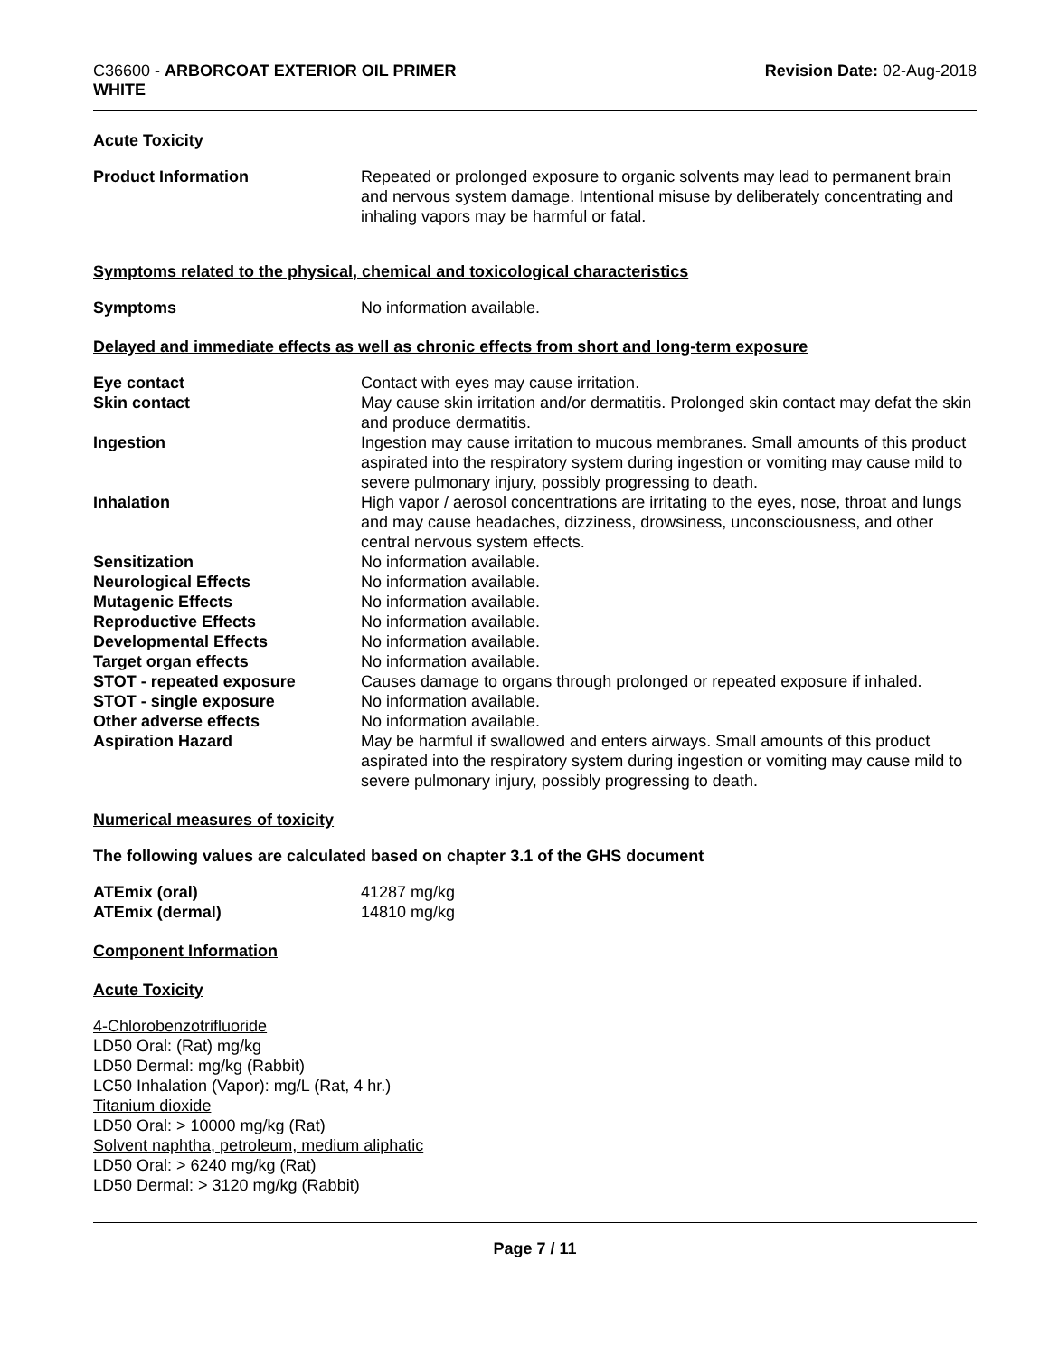C36600 - ARBORCOAT EXTERIOR OIL PRIMER
WHITE
Revision Date: 02-Aug-2018
Acute Toxicity
| Product Information | Repeated or prolonged exposure to organic solvents may lead to permanent brain and nervous system damage. Intentional misuse by deliberately concentrating and inhaling vapors may be harmful or fatal. |
Symptoms related to the physical, chemical and toxicological characteristics
| Symptoms | No information available. |
Delayed and immediate effects as well as chronic effects from short and long-term exposure
| Eye contact | Contact with eyes may cause irritation. |
| Skin contact | May cause skin irritation and/or dermatitis. Prolonged skin contact may defat the skin and produce dermatitis. |
| Ingestion | Ingestion may cause irritation to mucous membranes. Small amounts of this product aspirated into the respiratory system during ingestion or vomiting may cause mild to severe pulmonary injury, possibly progressing to death. |
| Inhalation | High vapor / aerosol concentrations are irritating to the eyes, nose, throat and lungs and may cause headaches, dizziness, drowsiness, unconsciousness, and other central nervous system effects. |
| Sensitization | No information available. |
| Neurological Effects | No information available. |
| Mutagenic Effects | No information available. |
| Reproductive Effects | No information available. |
| Developmental Effects | No information available. |
| Target organ effects | No information available. |
| STOT - repeated exposure | Causes damage to organs through prolonged or repeated exposure if inhaled. |
| STOT - single exposure | No information available. |
| Other adverse effects | No information available. |
| Aspiration Hazard | May be harmful if swallowed and enters airways. Small amounts of this product aspirated into the respiratory system during ingestion or vomiting may cause mild to severe pulmonary injury, possibly progressing to death. |
Numerical measures of toxicity
The following values are calculated based on chapter 3.1 of the GHS document
| ATEmix (oral) | 41287 mg/kg |
| ATEmix (dermal) | 14810 mg/kg |
Component Information
Acute Toxicity
4-Chlorobenzotrifluoride
LD50 Oral: (Rat) mg/kg
LD50 Dermal: mg/kg (Rabbit)
LC50 Inhalation (Vapor): mg/L (Rat, 4 hr.)
Titanium dioxide
LD50 Oral: > 10000 mg/kg (Rat)
Solvent naphtha, petroleum, medium aliphatic
LD50 Oral: > 6240 mg/kg (Rat)
LD50 Dermal: > 3120 mg/kg (Rabbit)
Page 7 / 11